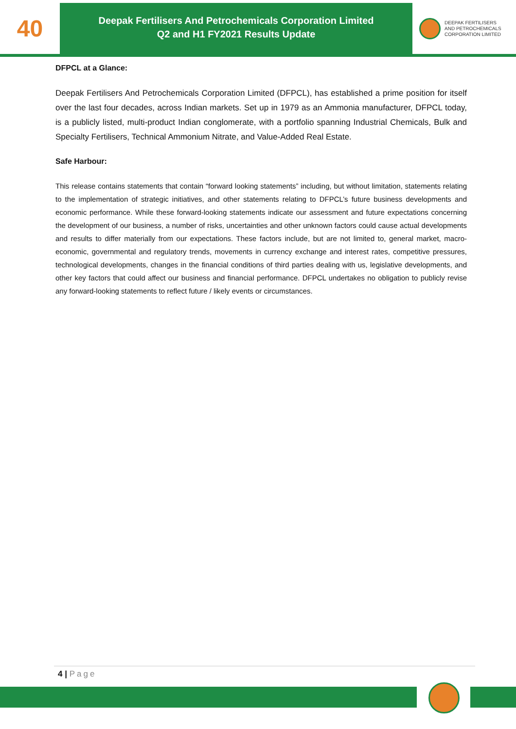40
Deepak Fertilisers And Petrochemicals Corporation Limited
Q2 and H1 FY2021 Results Update
DEEPAK FERTILISERS
AND PETROCHEMICALS
CORPORATION LIMITED
DFPCL at a Glance:
Deepak Fertilisers And Petrochemicals Corporation Limited (DFPCL), has established a prime position for itself over the last four decades, across Indian markets. Set up in 1979 as an Ammonia manufacturer, DFPCL today, is a publicly listed, multi-product Indian conglomerate, with a portfolio spanning Industrial Chemicals, Bulk and Specialty Fertilisers, Technical Ammonium Nitrate, and Value-Added Real Estate.
Safe Harbour:
This release contains statements that contain “forward looking statements” including, but without limitation, statements relating to the implementation of strategic initiatives, and other statements relating to DFPCL’s future business developments and economic performance. While these forward-looking statements indicate our assessment and future expectations concerning the development of our business, a number of risks, uncertainties and other unknown factors could cause actual developments and results to differ materially from our expectations. These factors include, but are not limited to, general market, macro-economic, governmental and regulatory trends, movements in currency exchange and interest rates, competitive pressures, technological developments, changes in the financial conditions of third parties dealing with us, legislative developments, and other key factors that could affect our business and financial performance. DFPCL undertakes no obligation to publicly revise any forward-looking statements to reflect future / likely events or circumstances.
4 | Page